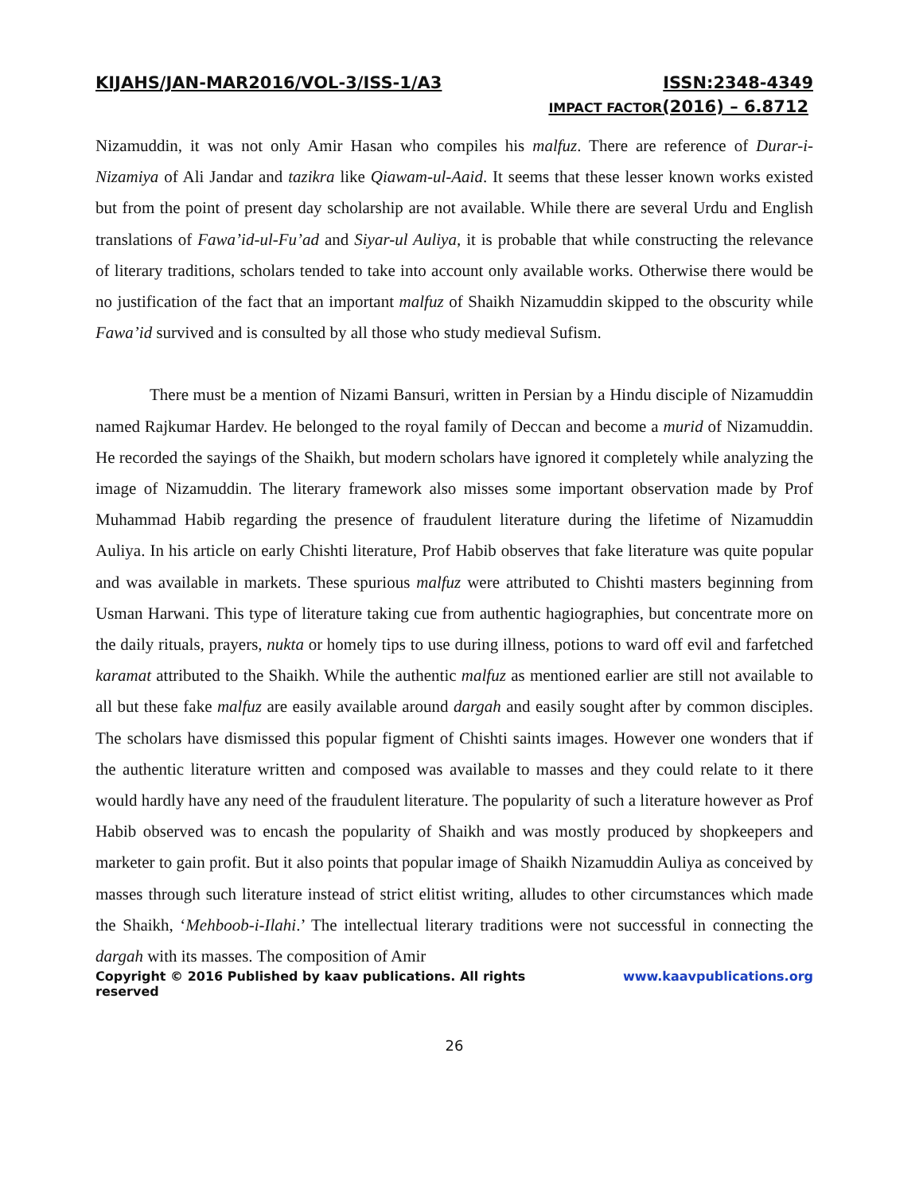KIJAHS/JAN-MAR2016/VOL-3/ISS-1/A3 ISSN:2348-4349
IMPACT FACTOR(2016) – 6.8712
Nizamuddin, it was not only Amir Hasan who compiles his malfuz. There are reference of Durar-i-Nizamiya of Ali Jandar and tazikra like Qiawam-ul-Aaid. It seems that these lesser known works existed but from the point of present day scholarship are not available. While there are several Urdu and English translations of Fawa’id-ul-Fu’ad and Siyar-ul Auliya, it is probable that while constructing the relevance of literary traditions, scholars tended to take into account only available works. Otherwise there would be no justification of the fact that an important malfuz of Shaikh Nizamuddin skipped to the obscurity while Fawa’id survived and is consulted by all those who study medieval Sufism.
There must be a mention of Nizami Bansuri, written in Persian by a Hindu disciple of Nizamuddin named Rajkumar Hardev. He belonged to the royal family of Deccan and become a murid of Nizamuddin. He recorded the sayings of the Shaikh, but modern scholars have ignored it completely while analyzing the image of Nizamuddin. The literary framework also misses some important observation made by Prof Muhammad Habib regarding the presence of fraudulent literature during the lifetime of Nizamuddin Auliya. In his article on early Chishti literature, Prof Habib observes that fake literature was quite popular and was available in markets. These spurious malfuz were attributed to Chishti masters beginning from Usman Harwani. This type of literature taking cue from authentic hagiographies, but concentrate more on the daily rituals, prayers, nukta or homely tips to use during illness, potions to ward off evil and farfetched karamat attributed to the Shaikh. While the authentic malfuz as mentioned earlier are still not available to all but these fake malfuz are easily available around dargah and easily sought after by common disciples. The scholars have dismissed this popular figment of Chishti saints images. However one wonders that if the authentic literature written and composed was available to masses and they could relate to it there would hardly have any need of the fraudulent literature. The popularity of such a literature however as Prof Habib observed was to encash the popularity of Shaikh and was mostly produced by shopkeepers and marketer to gain profit. But it also points that popular image of Shaikh Nizamuddin Auliya as conceived by masses through such literature instead of strict elitist writing, alludes to other circumstances which made the Shaikh, ‘Mehboob-i-Ilahi.’ The intellectual literary traditions were not successful in connecting the dargah with its masses. The composition of Amir
Copyright © 2016 Published by kaav publications. All rights reserved www.kaavpublications.org
26